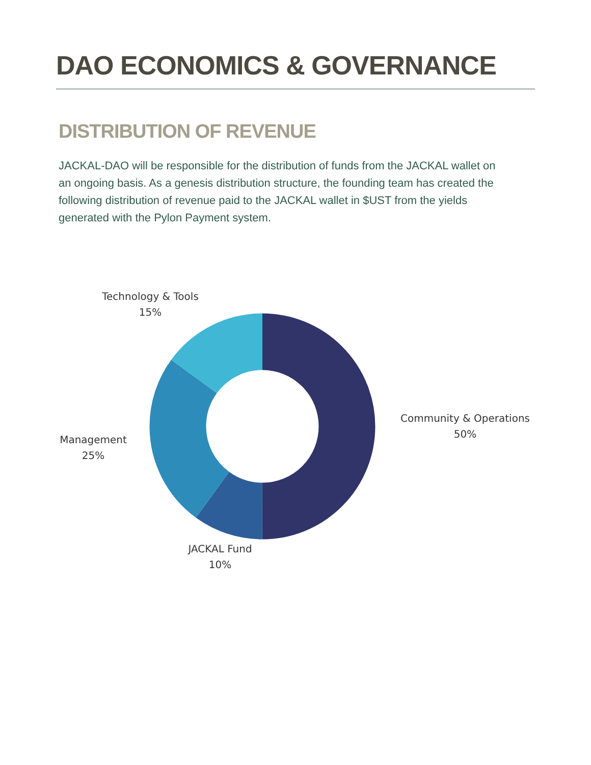DAO ECONOMICS & GOVERNANCE
DISTRIBUTION OF REVENUE
JACKAL-DAO will be responsible for the distribution of funds from the JACKAL wallet on an ongoing basis. As a genesis distribution structure, the founding team has created the following distribution of revenue paid to the JACKAL wallet in $UST from the yields generated with the Pylon Payment system.
Technology & Tools
15%
Community & Operations
50%
Management
25%
JACKAL Fund
10%